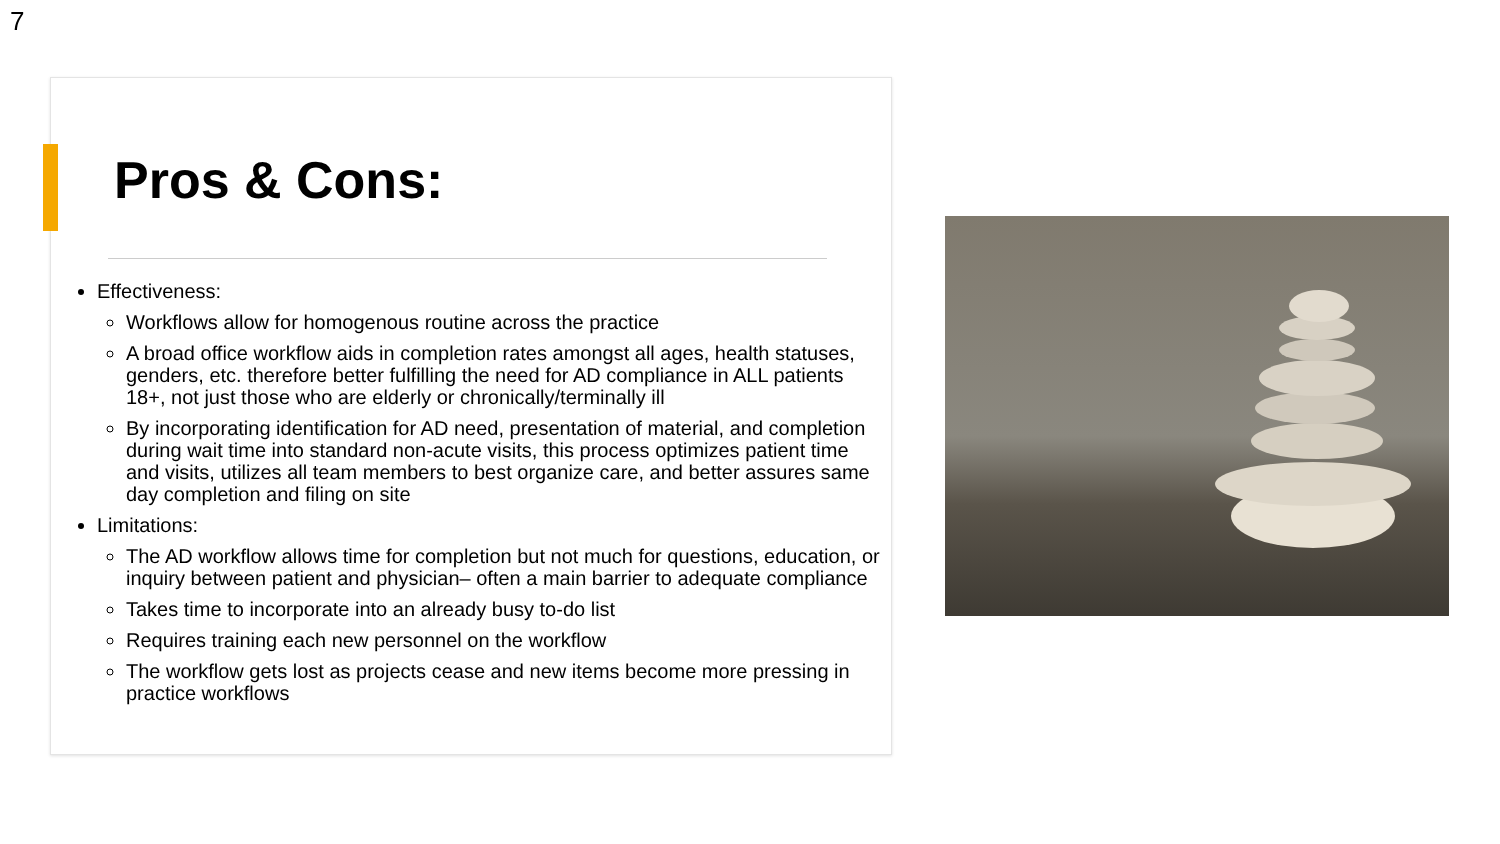7
Pros & Cons:
Effectiveness:
Workflows allow for homogenous routine across the practice
A broad office workflow aids in completion rates amongst all ages, health statuses, genders, etc. therefore better fulfilling the need for AD compliance in ALL patients 18+, not just those who are elderly or chronically/terminally ill
By incorporating identification for AD need, presentation of material, and completion during wait time into standard non-acute visits, this process optimizes patient time and visits, utilizes all team members to best organize care, and better assures same day completion and filing on site
Limitations:
The AD workflow allows time for completion but not much for questions, education, or inquiry between patient and physician– often a main barrier to adequate compliance
Takes time to incorporate into an already busy to-do list
Requires training each new personnel on the workflow
The workflow gets lost as projects cease and new items become more pressing in practice workflows